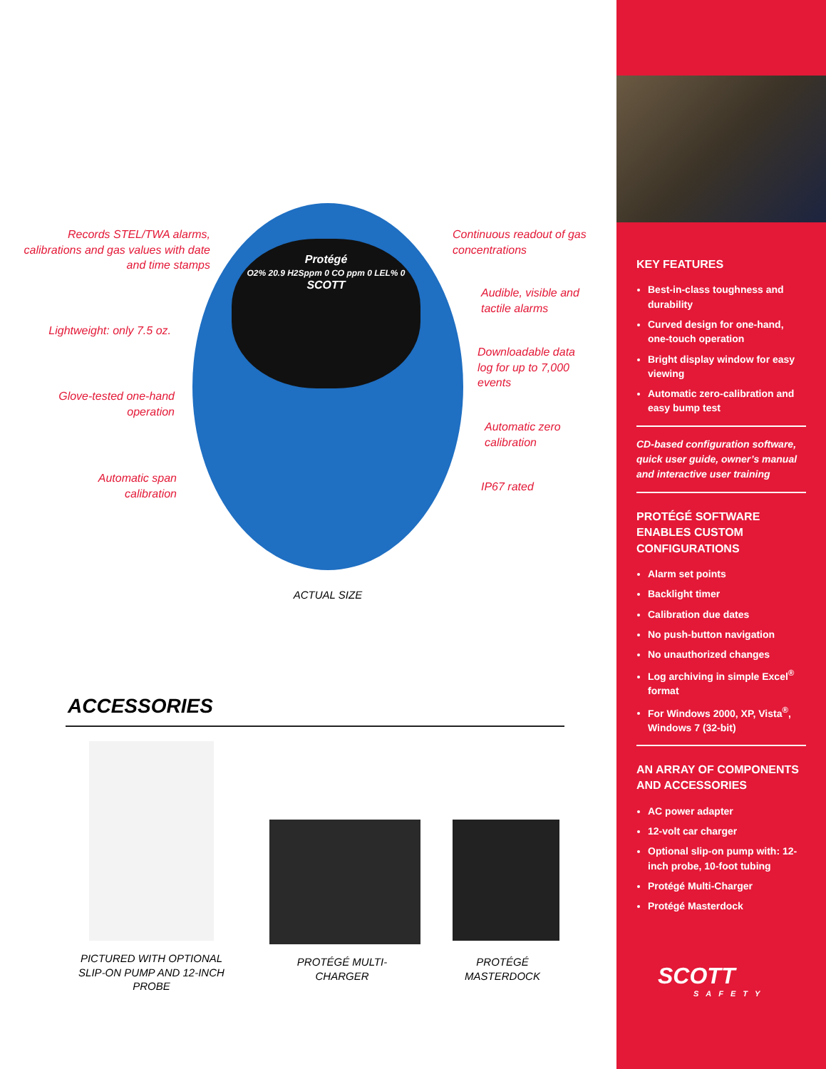Protégé
O2% 20.9 H2Sppm 0 CO ppm 0 LEL% 0
SCOTT
Records STEL/TWA alarms, calibrations and gas values with date and time stamps
Continuous readout of gas concentrations
Audible, visible and tactile alarms
Lightweight: only 7.5 oz.
Downloadable data log for up to 7,000 events
Glove-tested one-hand operation
Automatic zero calibration
Automatic span calibration
IP67 rated
ACTUAL SIZE
ACCESSORIES
PICTURED WITH OPTIONAL SLIP-ON PUMP AND 12-INCH PROBE
PROTÉGÉ MULTI-CHARGER
PROTÉGÉ MASTERDOCK
KEY FEATURES
Best-in-class toughness and durability
Curved design for one-hand, one-touch operation
Bright display window for easy viewing
Automatic zero-calibration and easy bump test
CD-based configuration software, quick user guide, owner’s manual and interactive user training
PROTÉGÉ SOFTWARE ENABLES CUSTOM CONFIGURATIONS
Alarm set points
Backlight timer
Calibration due dates
No push-button navigation
No unauthorized changes
Log archiving in simple Excel<sup>®</sup> format
For Windows 2000, XP, Vista<sup>®</sup>, Windows 7 (32-bit)
AN ARRAY OF COMPONENTS AND ACCESSORIES
AC power adapter
12-volt car charger
Optional slip-on pump with: 12-inch probe, 10-foot tubing
Protégé Multi-Charger
Protégé Masterdock
SCOTT
SAFETY